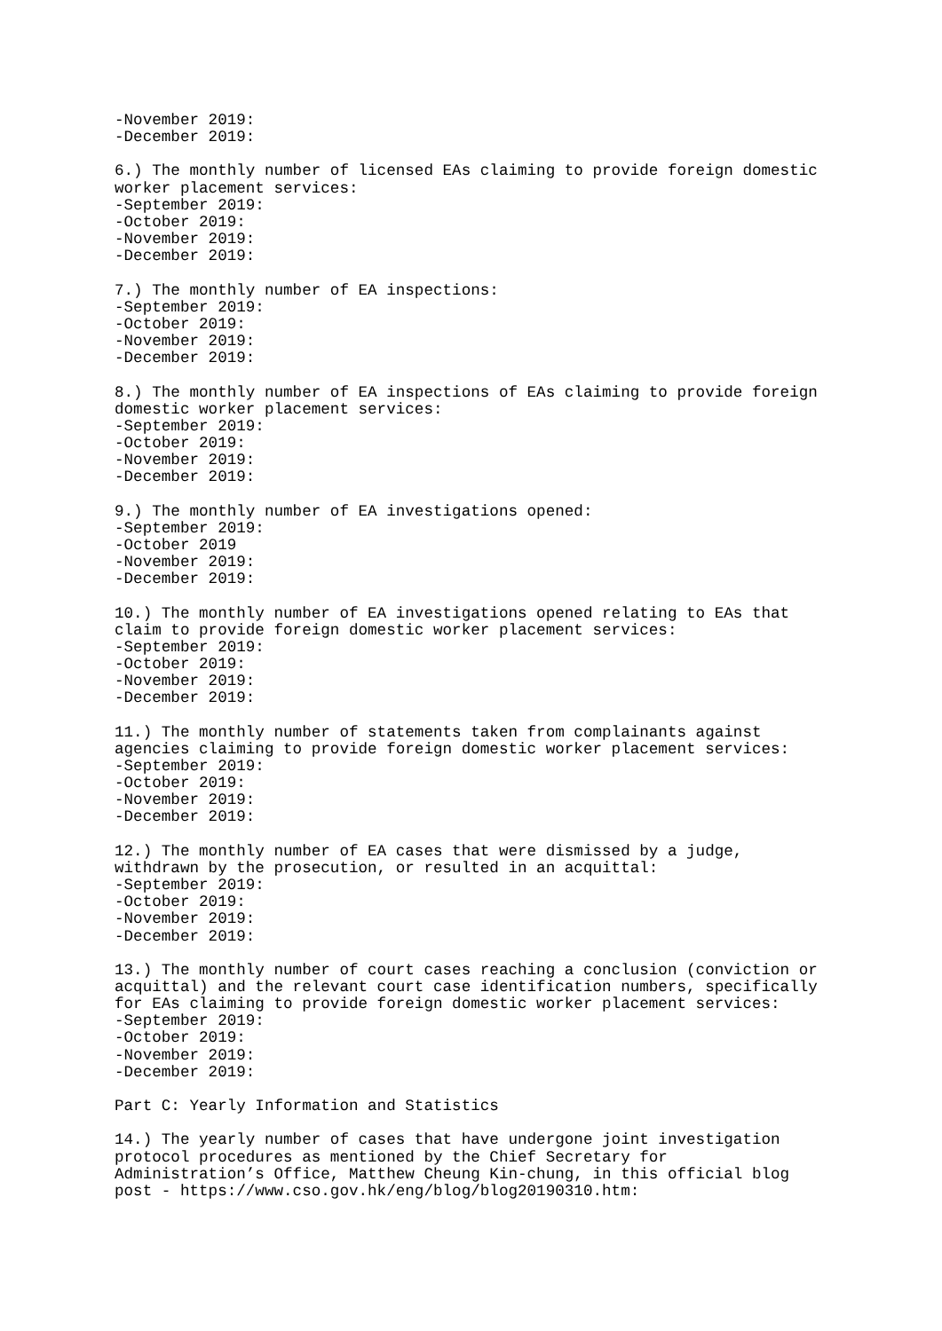-November 2019:
-December 2019:

6.) The monthly number of licensed EAs claiming to provide foreign domestic
worker placement services:
-September 2019:
-October 2019:
-November 2019:
-December 2019:

7.) The monthly number of EA inspections:
-September 2019:
-October 2019:
-November 2019:
-December 2019:

8.) The monthly number of EA inspections of EAs claiming to provide foreign
domestic worker placement services:
-September 2019:
-October 2019:
-November 2019:
-December 2019:

9.) The monthly number of EA investigations opened:
-September 2019:
-October 2019
-November 2019:
-December 2019:

10.) The monthly number of EA investigations opened relating to EAs that
claim to provide foreign domestic worker placement services:
-September 2019:
-October 2019:
-November 2019:
-December 2019:

11.) The monthly number of statements taken from complainants against
agencies claiming to provide foreign domestic worker placement services:
-September 2019:
-October 2019:
-November 2019:
-December 2019:

12.) The monthly number of EA cases that were dismissed by a judge,
withdrawn by the prosecution, or resulted in an acquittal:
-September 2019:
-October 2019:
-November 2019:
-December 2019:

13.) The monthly number of court cases reaching a conclusion (conviction or
acquittal) and the relevant court case identification numbers, specifically
for EAs claiming to provide foreign domestic worker placement services:
-September 2019:
-October 2019:
-November 2019:
-December 2019:

Part C: Yearly Information and Statistics

14.) The yearly number of cases that have undergone joint investigation
protocol procedures as mentioned by the Chief Secretary for
Administration’s Office, Matthew Cheung Kin-chung, in this official blog
post - https://www.cso.gov.hk/eng/blog/blog20190310.htm: